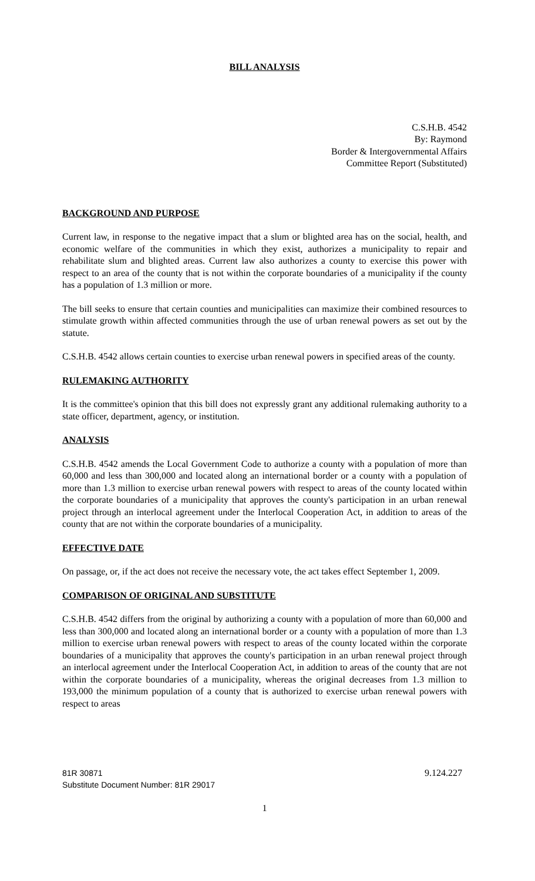BILL ANALYSIS
C.S.H.B. 4542
By: Raymond
Border & Intergovernmental Affairs
Committee Report (Substituted)
BACKGROUND AND PURPOSE
Current law, in response to the negative impact that a slum or blighted area has on the social, health, and economic welfare of the communities in which they exist, authorizes a municipality to repair and rehabilitate slum and blighted areas. Current law also authorizes a county to exercise this power with respect to an area of the county that is not within the corporate boundaries of a municipality if the county has a population of 1.3 million or more.
The bill seeks to ensure that certain counties and municipalities can maximize their combined resources to stimulate growth within affected communities through the use of urban renewal powers as set out by the statute.
C.S.H.B. 4542 allows certain counties to exercise urban renewal powers in specified areas of the county.
RULEMAKING AUTHORITY
It is the committee's opinion that this bill does not expressly grant any additional rulemaking authority to a state officer, department, agency, or institution.
ANALYSIS
C.S.H.B. 4542 amends the Local Government Code to authorize a county with a population of more than 60,000 and less than 300,000 and located along an international border or a county with a population of more than 1.3 million to exercise urban renewal powers with respect to areas of the county located within the corporate boundaries of a municipality that approves the county's participation in an urban renewal project through an interlocal agreement under the Interlocal Cooperation Act, in addition to areas of the county that are not within the corporate boundaries of a municipality.
EFFECTIVE DATE
On passage, or, if the act does not receive the necessary vote, the act takes effect September 1, 2009.
COMPARISON OF ORIGINAL AND SUBSTITUTE
C.S.H.B. 4542 differs from the original by authorizing a county with a population of more than 60,000 and less than 300,000 and located along an international border or a county with a population of more than 1.3 million to exercise urban renewal powers with respect to areas of the county located within the corporate boundaries of a municipality that approves the county's participation in an urban renewal project through an interlocal agreement under the Interlocal Cooperation Act, in addition to areas of the county that are not within the corporate boundaries of a municipality, whereas the original decreases from 1.3 million to 193,000 the minimum population of a county that is authorized to exercise urban renewal powers with respect to areas
81R 30871
Substitute Document Number: 81R 29017
9.124.227
1